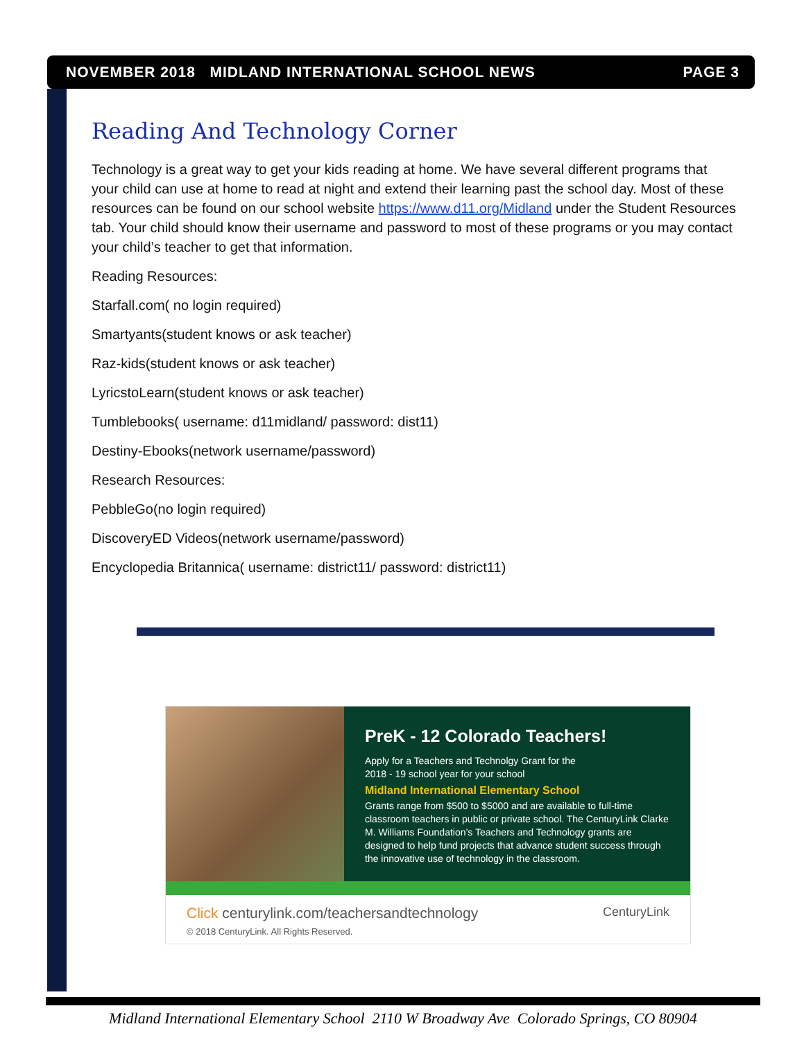NOVEMBER 2018 MIDLAND INTERNATIONAL SCHOOL NEWS PAGE 3
Reading And Technology Corner
Technology is a great way to get your kids reading at home. We have several different programs that your child can use at home to read at night and extend their learning past the school day. Most of these resources can be found on our school website https://www.d11.org/Midland under the Student Resources tab. Your child should know their username and password to most of these programs or you may contact your child’s teacher to get that information.
Reading Resources:
Starfall.com( no login required)
Smartyants(student knows or ask teacher)
Raz-kids(student knows or ask teacher)
LyricstoLearn(student knows or ask teacher)
Tumblebooks( username: d11midland/ password: dist11)
Destiny-Ebooks(network username/password)
Research Resources:
PebbleGo(no login required)
DiscoveryED Videos(network username/password)
Encyclopedia Britannica( username: district11/ password: district11)
PreK - 12 Colorado Teachers!
Apply for a Teachers and Technolgy Grant for the
2018 - 19 school year for your school
Midland International Elementary School
Grants range from $500 to $5000 and are available to full-time classroom teachers in public or private school. The CenturyLink Clarke M. Williams Foundation’s Teachers and Technology grants are designed to help fund projects that advance student success through the innovative use of technology in the classroom.
Click centurylink.com/teachersandtechnology
© 2018 CenturyLink. All Rights Reserved.
CenturyLink
Midland International Elementary School 2110 W Broadway Ave Colorado Springs, CO 80904